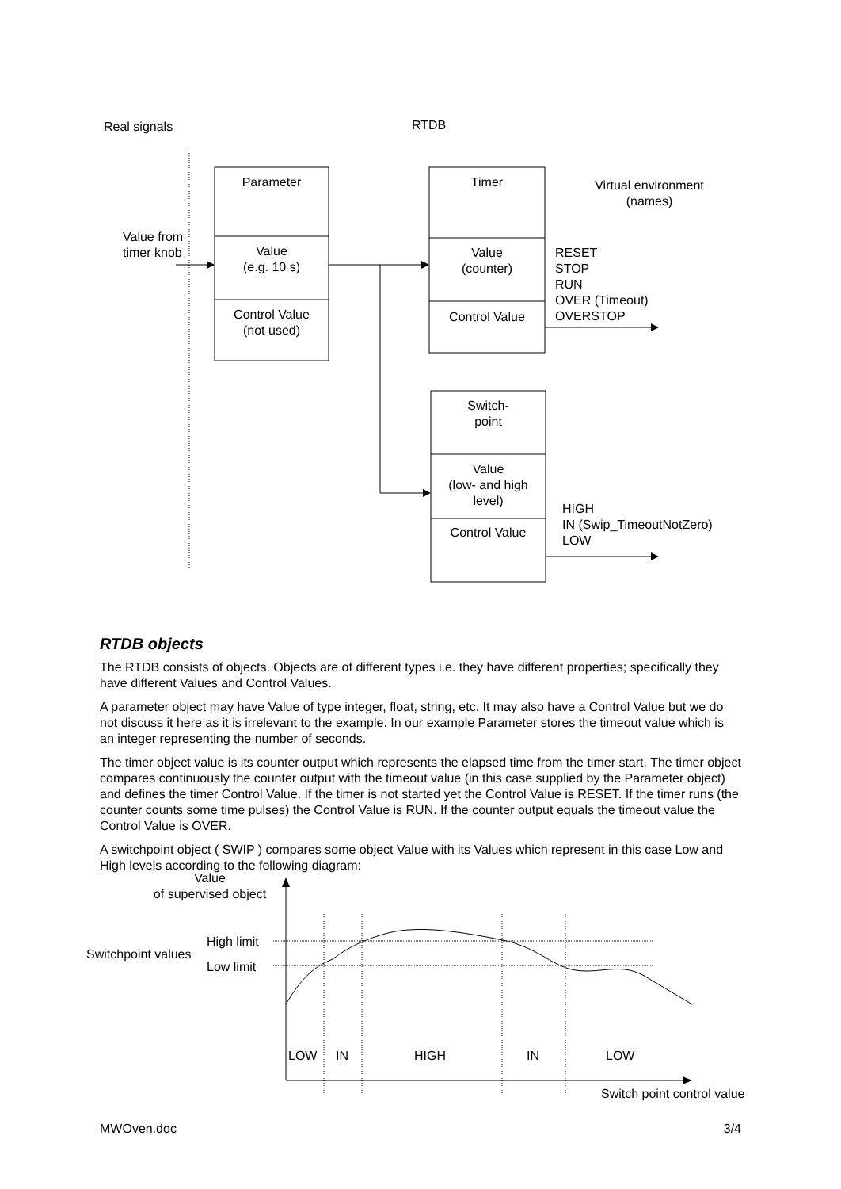Real signals RTDB
Parameter
Value from
timer knob
Value
(e.g. 10 s)
Control Value
(not used)
Timer
Virtual environment
(names)
Value
(counter)
Control Value
RESET
STOP
RUN
OVER (Timeout)
OVERSTOP
Switch-
point
Value
(low- and high
level)
Control Value
HIGH
IN (Swip_TimeoutNotZero)
LOW
RTDB objects
The RTDB consists of objects. Objects are of different types i.e. they have different properties; specifically they have different Values and Control Values.
A parameter object may have Value of type integer, float, string, etc. It may also have a Control Value but we do not discuss it here as it is irrelevant to the example. In our example Parameter stores the timeout value which is an integer representing the number of seconds.
The timer object value is its counter output which represents the elapsed time from the timer start. The timer object compares continuously the counter output with the timeout value (in this case supplied by the Parameter object) and defines the timer Control Value. If the timer is not started yet the Control Value is RESET. If the timer runs (the counter counts some time pulses) the Control Value is RUN. If the counter output equals the timeout value the Control Value is OVER.
A switchpoint object ( SWIP ) compares some object Value with its Values which represent in this case Low and High levels according to the following diagram:
Value
of supervised object
High limit
Switchpoint values
Low limit
LOW IN HIGH IN LOW
Switch point control value
MWOven.doc 3/4